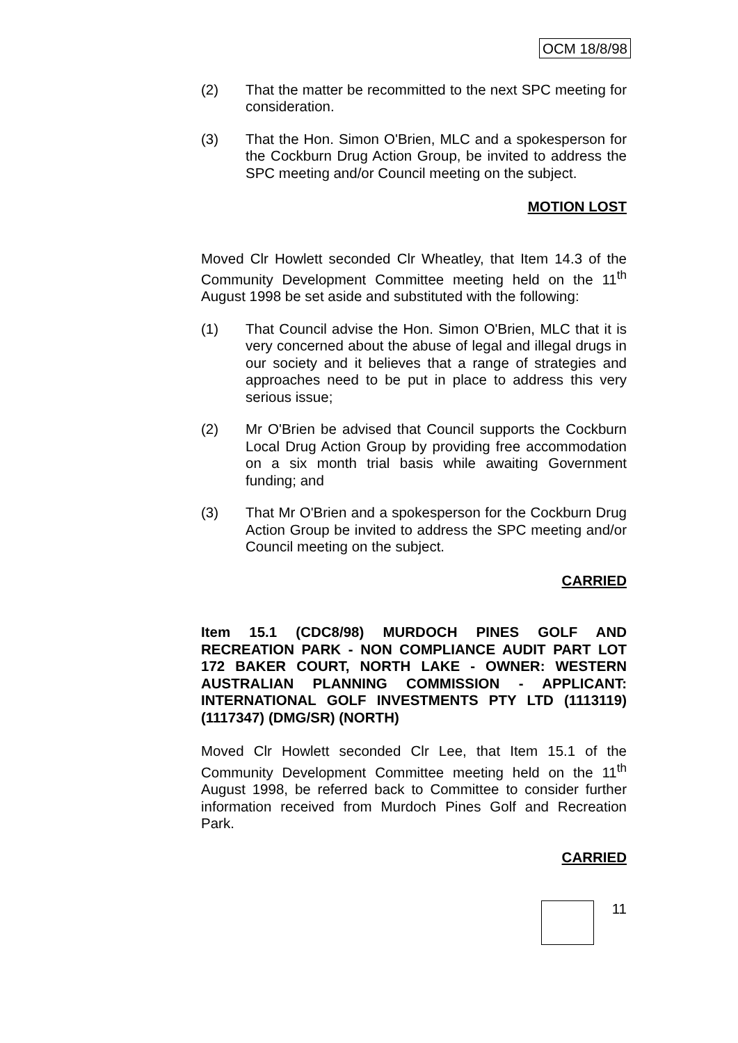OCM 18/8/98
(2) That the matter be recommitted to the next SPC meeting for consideration.
(3) That the Hon. Simon O'Brien, MLC and a spokesperson for the Cockburn Drug Action Group, be invited to address the SPC meeting and/or Council meeting on the subject.
MOTION LOST
Moved Clr Howlett seconded Clr Wheatley, that Item 14.3 of the Community Development Committee meeting held on the 11<sup>th</sup> August 1998 be set aside and substituted with the following:
(1) That Council advise the Hon. Simon O'Brien, MLC that it is very concerned about the abuse of legal and illegal drugs in our society and it believes that a range of strategies and approaches need to be put in place to address this very serious issue;
(2) Mr O'Brien be advised that Council supports the Cockburn Local Drug Action Group by providing free accommodation on a six month trial basis while awaiting Government funding; and
(3) That Mr O'Brien and a spokesperson for the Cockburn Drug Action Group be invited to address the SPC meeting and/or Council meeting on the subject.
CARRIED
Item 15.1 (CDC8/98) MURDOCH PINES GOLF AND RECREATION PARK - NON COMPLIANCE AUDIT PART LOT 172 BAKER COURT, NORTH LAKE - OWNER: WESTERN AUSTRALIAN PLANNING COMMISSION - APPLICANT: INTERNATIONAL GOLF INVESTMENTS PTY LTD (1113119) (1117347) (DMG/SR) (NORTH)
Moved Clr Howlett seconded Clr Lee, that Item 15.1 of the Community Development Committee meeting held on the 11<sup>th</sup> August 1998, be referred back to Committee to consider further information received from Murdoch Pines Golf and Recreation Park.
CARRIED
11